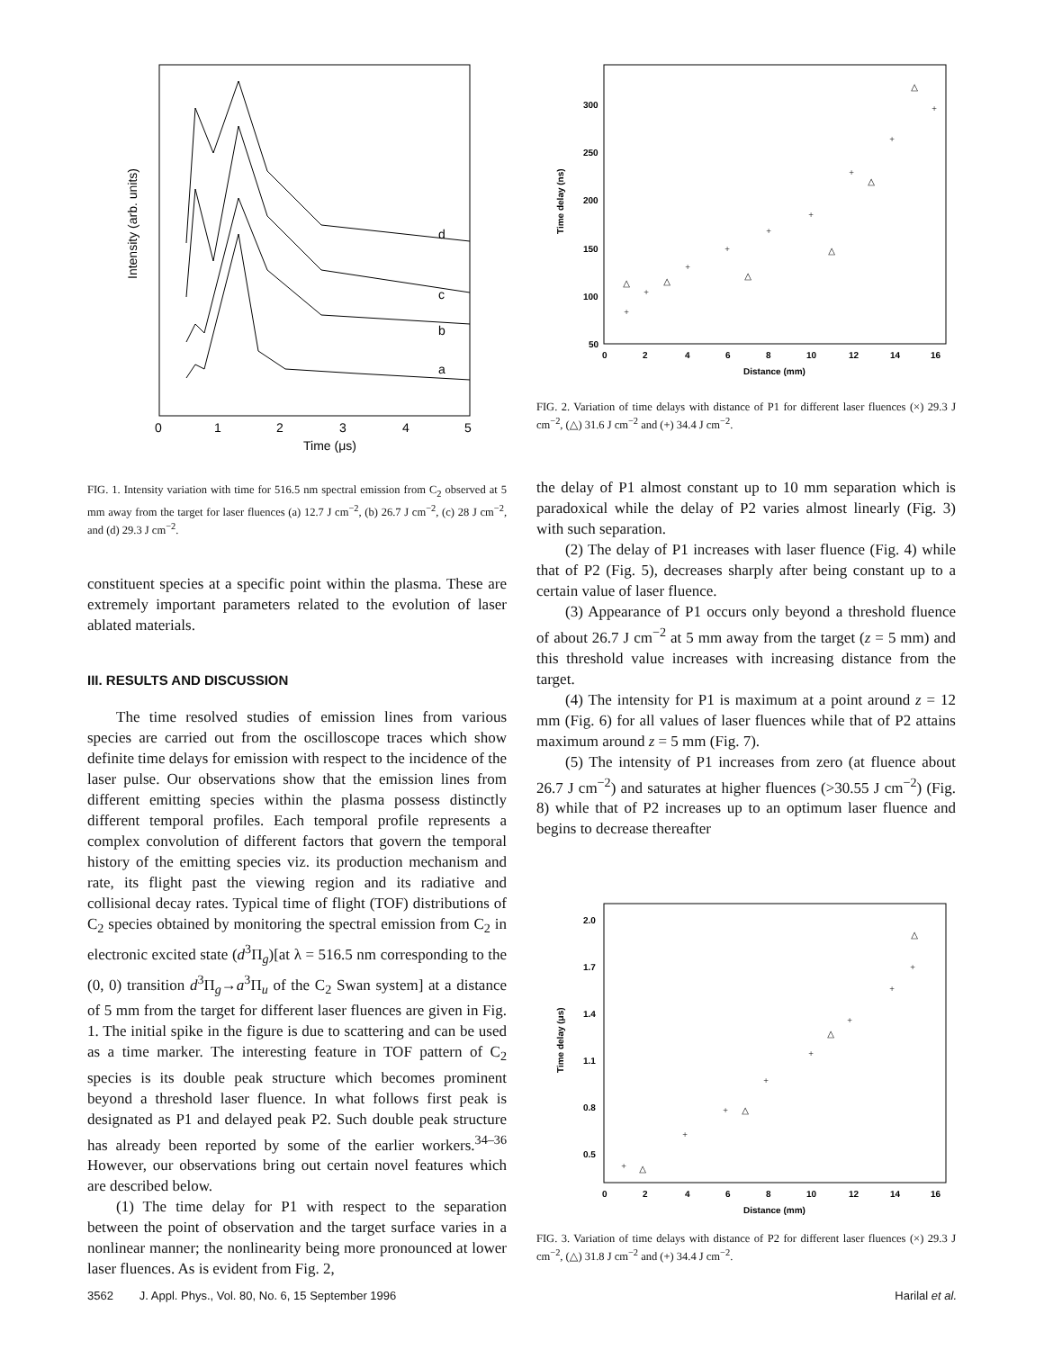Intensity (arb. units)
a
b
c
d
0
1
2
3
4
5
Time (μs)
FIG. 1. Intensity variation with time for 516.5 nm spectral emission from C<sub>2</sub> observed at 5 mm away from the target for laser fluences (a) 12.7 J cm<sup>−2</sup>, (b) 26.7 J cm<sup>−2</sup>, (c) 28 J cm<sup>−2</sup>, and (d) 29.3 J cm<sup>−2</sup>.
constituent species at a specific point within the plasma. These are extremely important parameters related to the evolution of laser ablated materials.
III. RESULTS AND DISCUSSION
The time resolved studies of emission lines from various species are carried out from the oscilloscope traces which show definite time delays for emission with respect to the incidence of the laser pulse. Our observations show that the emission lines from different emitting species within the plasma possess distinctly different temporal profiles. Each temporal profile represents a complex convolution of different factors that govern the temporal history of the emitting species viz. its production mechanism and rate, its flight past the viewing region and its radiative and collisional decay rates. Typical time of flight (TOF) distributions of C<sub>2</sub> species obtained by monitoring the spectral emission from C<sub>2</sub> in electronic excited state (d<sup>3</sup>Π<sub>g</sub>)[at λ = 516.5 nm corresponding to the (0, 0) transition d<sup>3</sup>Π<sub>g</sub>→a<sup>3</sup>Π<sub>u</sub> of the C<sub>2</sub> Swan system] at a distance of 5 mm from the target for different laser fluences are given in Fig. 1. The initial spike in the figure is due to scattering and can be used as a time marker. The interesting feature in TOF pattern of C<sub>2</sub> species is its double peak structure which becomes prominent beyond a threshold laser fluence. In what follows first peak is designated as P1 and delayed peak P2. Such double peak structure has already been reported by some of the earlier workers.<sup>34–36</sup> However, our observations bring out certain novel features which are described below.
(1) The time delay for P1 with respect to the separation between the point of observation and the target surface varies in a nonlinear manner; the nonlinearity being more pronounced at lower laser fluences. As is evident from Fig. 2,
Time delay (ns)
300
250
200
150
100
50
0
2
4
6
8
10
12
14
16
Distance (mm)
+
+
+
+
+
+
+
+
+
△
△
△
△
△
△
FIG. 2. Variation of time delays with distance of P1 for different laser fluences (×) 29.3 J cm<sup>−2</sup>, (△) 31.6 J cm<sup>−2</sup> and (+) 34.4 J cm<sup>−2</sup>.
the delay of P1 almost constant up to 10 mm separation which is paradoxical while the delay of P2 varies almost linearly (Fig. 3) with such separation.
(2) The delay of P1 increases with laser fluence (Fig. 4) while that of P2 (Fig. 5), decreases sharply after being constant up to a certain value of laser fluence.
(3) Appearance of P1 occurs only beyond a threshold fluence of about 26.7 J cm<sup>−2</sup> at 5 mm away from the target (z = 5 mm) and this threshold value increases with increasing distance from the target.
(4) The intensity for P1 is maximum at a point around z = 12 mm (Fig. 6) for all values of laser fluences while that of P2 attains maximum around z = 5 mm (Fig. 7).
(5) The intensity of P1 increases from zero (at fluence about 26.7 J cm<sup>−2</sup>) and saturates at higher fluences (>30.55 J cm<sup>−2</sup>) (Fig. 8) while that of P2 increases up to an optimum laser fluence and begins to decrease thereafter
Time delay (μs)
2.0
1.7
1.4
1.1
0.8
0.5
0
2
4
6
8
10
12
14
16
Distance (mm)
+
+
+
+
+
+
+
+
△
△
△
△
FIG. 3. Variation of time delays with distance of P2 for different laser fluences (×) 29.3 J cm<sup>−2</sup>, (△) 31.8 J cm<sup>−2</sup> and (+) 34.4 J cm<sup>−2</sup>.
3562 J. Appl. Phys., Vol. 80, No. 6, 15 September 1996 Harilal et al.